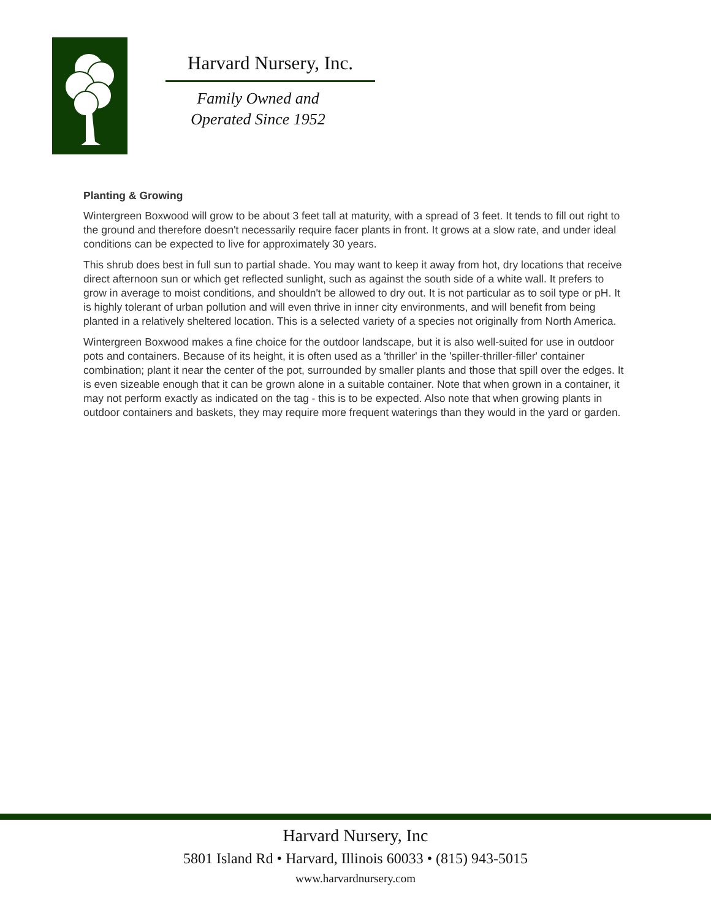Harvard Nursery, Inc.
Family Owned and
Operated Since 1952
Planting & Growing
Wintergreen Boxwood will grow to be about 3 feet tall at maturity, with a spread of 3 feet. It tends to fill out right to the ground and therefore doesn't necessarily require facer plants in front. It grows at a slow rate, and under ideal conditions can be expected to live for approximately 30 years.
This shrub does best in full sun to partial shade. You may want to keep it away from hot, dry locations that receive direct afternoon sun or which get reflected sunlight, such as against the south side of a white wall. It prefers to grow in average to moist conditions, and shouldn't be allowed to dry out. It is not particular as to soil type or pH. It is highly tolerant of urban pollution and will even thrive in inner city environments, and will benefit from being planted in a relatively sheltered location. This is a selected variety of a species not originally from North America.
Wintergreen Boxwood makes a fine choice for the outdoor landscape, but it is also well-suited for use in outdoor pots and containers. Because of its height, it is often used as a 'thriller' in the 'spiller-thriller-filler' container combination; plant it near the center of the pot, surrounded by smaller plants and those that spill over the edges. It is even sizeable enough that it can be grown alone in a suitable container. Note that when grown in a container, it may not perform exactly as indicated on the tag - this is to be expected. Also note that when growing plants in outdoor containers and baskets, they may require more frequent waterings than they would in the yard or garden.
Harvard Nursery, Inc
5801 Island Rd • Harvard, Illinois 60033 • (815) 943-5015
www.harvardnursery.com